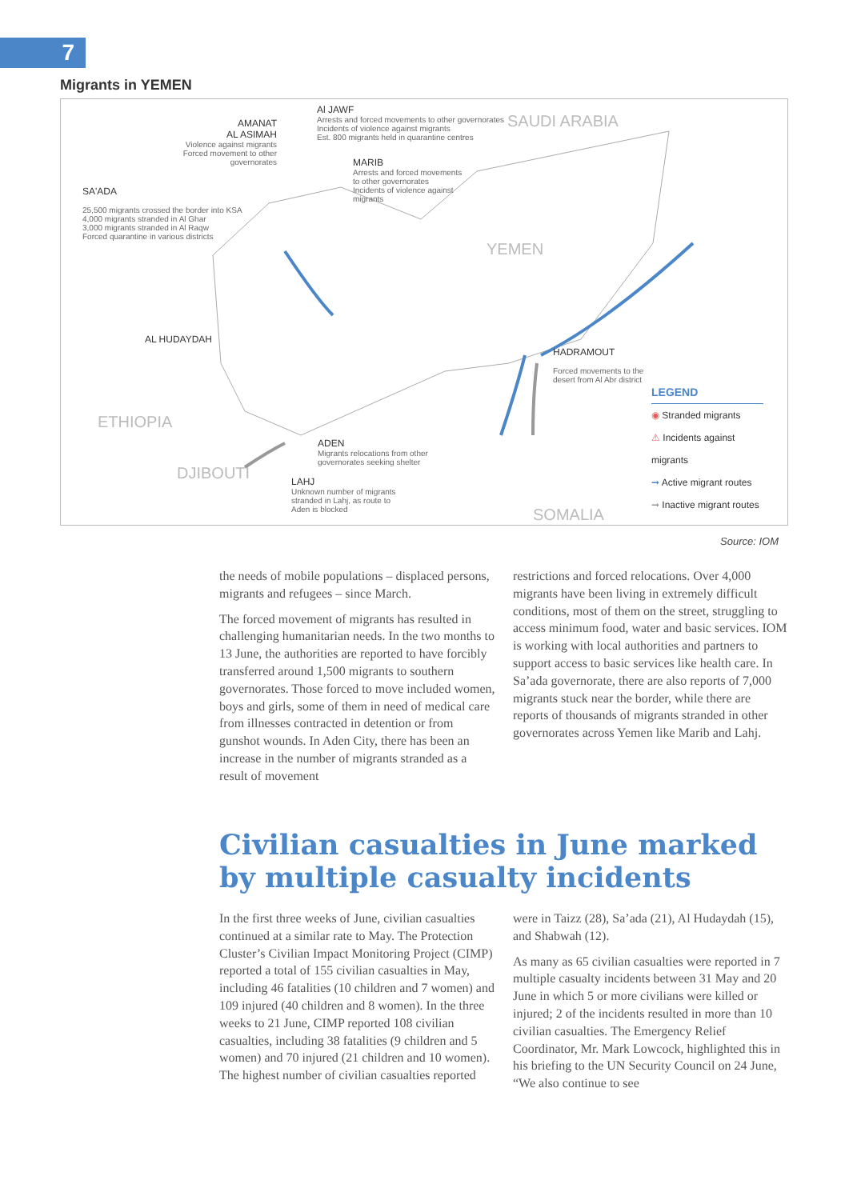7
Migrants in YEMEN
SAUDI ARABIA
YEMEN
ETHIOPIA
DJIBOUTI
SOMALIA
Al JAWF
Arrests and forced movements to other governorates
Incidents of violence against migrants
Est. 800 migrants held in quarantine centres
AMANAT
AL ASIMAH
Violence against migrants
Forced movement to other governorates
MARIB
Arrests and forced movements
to other governorates
Incidents of violence against
migrants
SA'ADA
25,500 migrants crossed the border into KSA
4,000 migrants stranded in Al Ghar
3,000 migrants stranded in Al Raqw
Forced quarantine in various districts
AL HUDAYDAH
HADRAMOUT
Forced movements to the
desert from Al Abr district
ADEN
Migrants relocations from other
governorates seeking shelter
LAHJ
Unknown number of migrants
stranded in Lahj, as route to
Aden is blocked
LEGEND
◉ Stranded migrants
⚠ Incidents against migrants
➞ Active migrant routes
➞ Inactive migrant routes
Source: IOM
the needs of mobile populations – displaced persons, migrants and refugees – since March.
The forced movement of migrants has resulted in challenging humanitarian needs. In the two months to 13 June, the authorities are reported to have forcibly transferred around 1,500 migrants to southern governorates. Those forced to move included women, boys and girls, some of them in need of medical care from illnesses contracted in detention or from gunshot wounds. In Aden City, there has been an increase in the number of migrants stranded as a result of movement
restrictions and forced relocations. Over 4,000 migrants have been living in extremely difficult conditions, most of them on the street, struggling to access minimum food, water and basic services. IOM is working with local authorities and partners to support access to basic services like health care. In Sa’ada governorate, there are also reports of 7,000 migrants stuck near the border, while there are reports of thousands of migrants stranded in other governorates across Yemen like Marib and Lahj.
Civilian casualties in June marked by multiple casualty incidents
In the first three weeks of June, civilian casualties continued at a similar rate to May. The Protection Cluster’s Civilian Impact Monitoring Project (CIMP) reported a total of 155 civilian casualties in May, including 46 fatalities (10 children and 7 women) and 109 injured (40 children and 8 women). In the three weeks to 21 June, CIMP reported 108 civilian casualties, including 38 fatalities (9 children and 5 women) and 70 injured (21 children and 10 women). The highest number of civilian casualties reported
were in Taizz (28), Sa’ada (21), Al Hudaydah (15), and Shabwah (12).
As many as 65 civilian casualties were reported in 7 multiple casualty incidents between 31 May and 20 June in which 5 or more civilians were killed or injured; 2 of the incidents resulted in more than 10 civilian casualties. The Emergency Relief Coordinator, Mr. Mark Lowcock, highlighted this in his briefing to the UN Security Council on 24 June, “We also continue to see